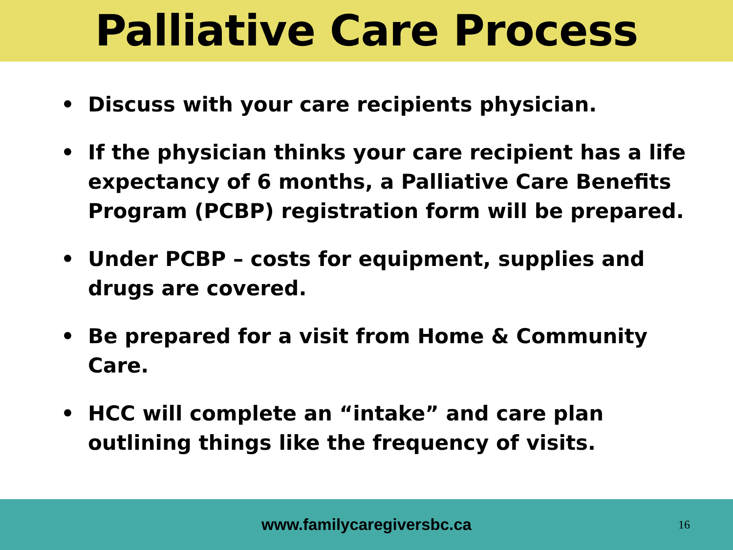Palliative Care Process
• Discuss with your care recipients physician.
• If the physician thinks your care recipient has a life expectancy of 6 months, a Palliative Care Benefits Program (PCBP) registration form will be prepared.
• Under PCBP – costs for equipment, supplies and drugs are covered.
• Be prepared for a visit from Home & Community Care.
• HCC will complete an “intake” and care plan outlining things like the frequency of visits.
www.familycaregiversbc.ca
16